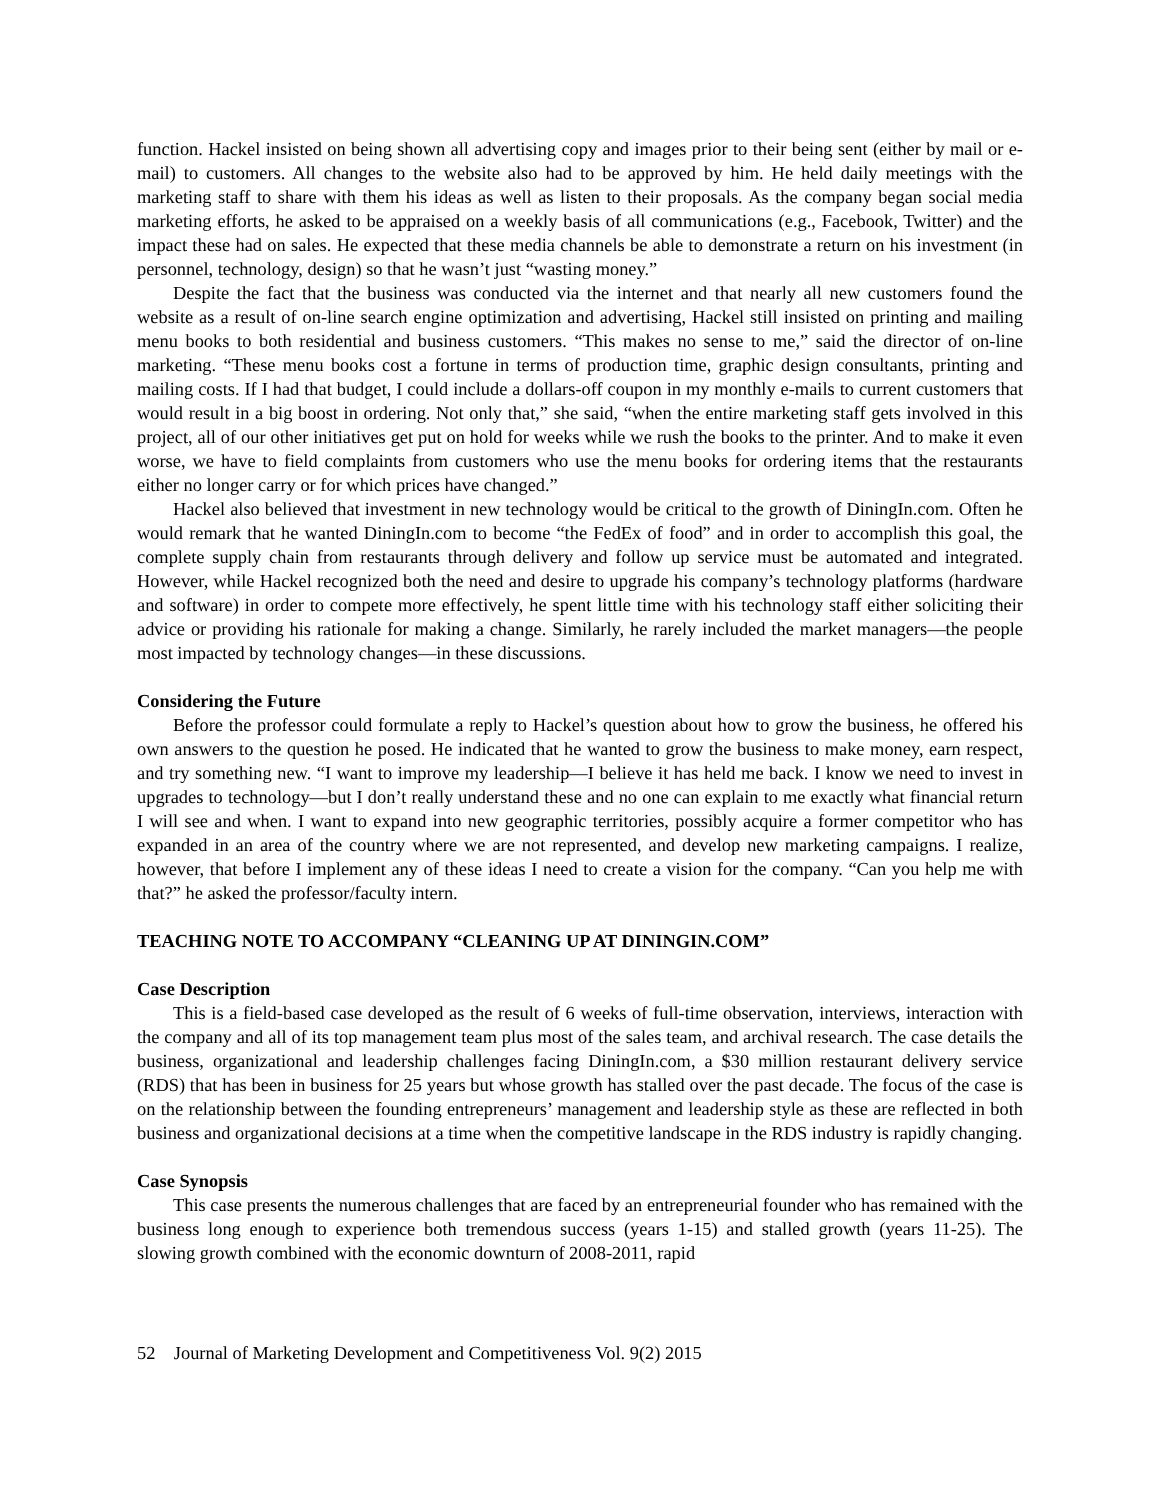function. Hackel insisted on being shown all advertising copy and images prior to their being sent (either by mail or e-mail) to customers. All changes to the website also had to be approved by him. He held daily meetings with the marketing staff to share with them his ideas as well as listen to their proposals. As the company began social media marketing efforts, he asked to be appraised on a weekly basis of all communications (e.g., Facebook, Twitter) and the impact these had on sales. He expected that these media channels be able to demonstrate a return on his investment (in personnel, technology, design) so that he wasn’t just “wasting money.”
Despite the fact that the business was conducted via the internet and that nearly all new customers found the website as a result of on-line search engine optimization and advertising, Hackel still insisted on printing and mailing menu books to both residential and business customers. “This makes no sense to me,” said the director of on-line marketing. “These menu books cost a fortune in terms of production time, graphic design consultants, printing and mailing costs. If I had that budget, I could include a dollars-off coupon in my monthly e-mails to current customers that would result in a big boost in ordering. Not only that,” she said, “when the entire marketing staff gets involved in this project, all of our other initiatives get put on hold for weeks while we rush the books to the printer. And to make it even worse, we have to field complaints from customers who use the menu books for ordering items that the restaurants either no longer carry or for which prices have changed.”
Hackel also believed that investment in new technology would be critical to the growth of DiningIn.com. Often he would remark that he wanted DiningIn.com to become “the FedEx of food” and in order to accomplish this goal, the complete supply chain from restaurants through delivery and follow up service must be automated and integrated. However, while Hackel recognized both the need and desire to upgrade his company’s technology platforms (hardware and software) in order to compete more effectively, he spent little time with his technology staff either soliciting their advice or providing his rationale for making a change. Similarly, he rarely included the market managers—the people most impacted by technology changes—in these discussions.
Considering the Future
Before the professor could formulate a reply to Hackel’s question about how to grow the business, he offered his own answers to the question he posed. He indicated that he wanted to grow the business to make money, earn respect, and try something new. “I want to improve my leadership—I believe it has held me back. I know we need to invest in upgrades to technology—but I don’t really understand these and no one can explain to me exactly what financial return I will see and when. I want to expand into new geographic territories, possibly acquire a former competitor who has expanded in an area of the country where we are not represented, and develop new marketing campaigns. I realize, however, that before I implement any of these ideas I need to create a vision for the company. “Can you help me with that?” he asked the professor/faculty intern.
TEACHING NOTE TO ACCOMPANY “CLEANING UP AT DININGIN.COM”
Case Description
This is a field-based case developed as the result of 6 weeks of full-time observation, interviews, interaction with the company and all of its top management team plus most of the sales team, and archival research. The case details the business, organizational and leadership challenges facing DiningIn.com, a $30 million restaurant delivery service (RDS) that has been in business for 25 years but whose growth has stalled over the past decade. The focus of the case is on the relationship between the founding entrepreneurs’ management and leadership style as these are reflected in both business and organizational decisions at a time when the competitive landscape in the RDS industry is rapidly changing.
Case Synopsis
This case presents the numerous challenges that are faced by an entrepreneurial founder who has remained with the business long enough to experience both tremendous success (years 1-15) and stalled growth (years 11-25). The slowing growth combined with the economic downturn of 2008-2011, rapid
52 Journal of Marketing Development and Competitiveness Vol. 9(2) 2015